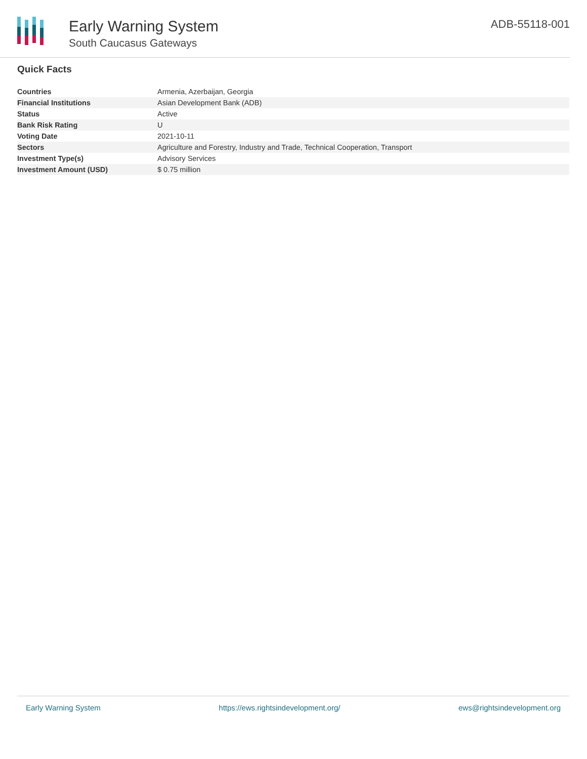Early Warning System
South Caucasus Gateways
ADB-55118-001
Quick Facts
| Countries | Armenia, Azerbaijan, Georgia |
| Financial Institutions | Asian Development Bank (ADB) |
| Status | Active |
| Bank Risk Rating | U |
| Voting Date | 2021-10-11 |
| Sectors | Agriculture and Forestry, Industry and Trade, Technical Cooperation, Transport |
| Investment Type(s) | Advisory Services |
| Investment Amount (USD) | $ 0.75 million |
Early Warning System https://ews.rightsindevelopment.org/ ews@rightsindevelopment.org